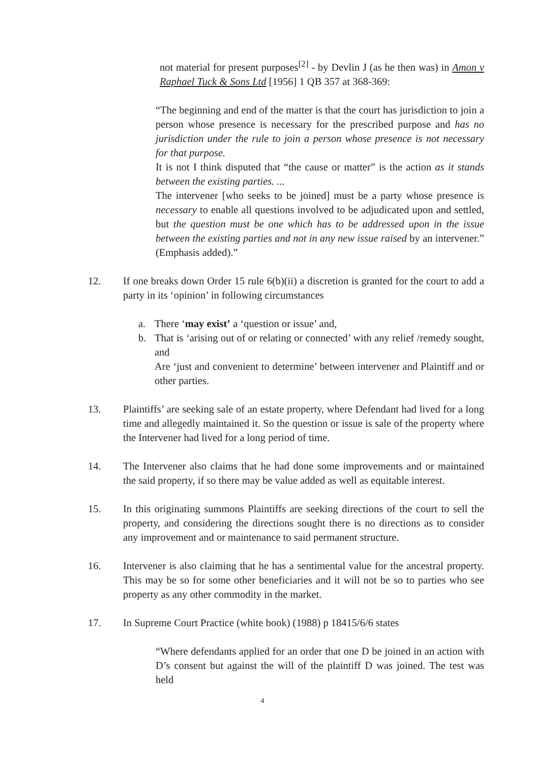not material for present purposes<sup>[2]</sup> - by Devlin J (as he then was) in Amon v Raphael Tuck & Sons Ltd [1956] 1 QB 357 at 368-369:
“The beginning and end of the matter is that the court has jurisdiction to join a person whose presence is necessary for the prescribed purpose and has no jurisdiction under the rule to join a person whose presence is not necessary for that purpose.
It is not I think disputed that “the cause or matter” is the action as it stands between the existing parties. ...
The intervener [who seeks to be joined] must be a party whose presence is necessary to enable all questions involved to be adjudicated upon and settled, but the question must be one which has to be addressed upon in the issue between the existing parties and not in any new issue raised by an intervener.” (Emphasis added).”
12. If one breaks down Order 15 rule 6(b)(ii) a discretion is granted for the court to add a party in its ‘opinion’ in following circumstances
a. There ‘may exist’ a ‘question or issue’ and,
b. That is ‘arising out of or relating or connected’ with any relief /remedy sought, and
Are ‘just and convenient to determine’ between intervener and Plaintiff and or other parties.
13. Plaintiffs’ are seeking sale of an estate property, where Defendant had lived for a long time and allegedly maintained it. So the question or issue is sale of the property where the Intervener had lived for a long period of time.
14. The Intervener also claims that he had done some improvements and or maintained the said property, if so there may be value added as well as equitable interest.
15. In this originating summons Plaintiffs are seeking directions of the court to sell the property, and considering the directions sought there is no directions as to consider any improvement and or maintenance to said permanent structure.
16. Intervener is also claiming that he has a sentimental value for the ancestral property. This may be so for some other beneficiaries and it will not be so to parties who see property as any other commodity in the market.
17. In Supreme Court Practice (white book) (1988) p 18415/6/6 states
“Where defendants applied for an order that one D be joined in an action with D’s consent but against the will of the plaintiff D was joined. The test was held
4